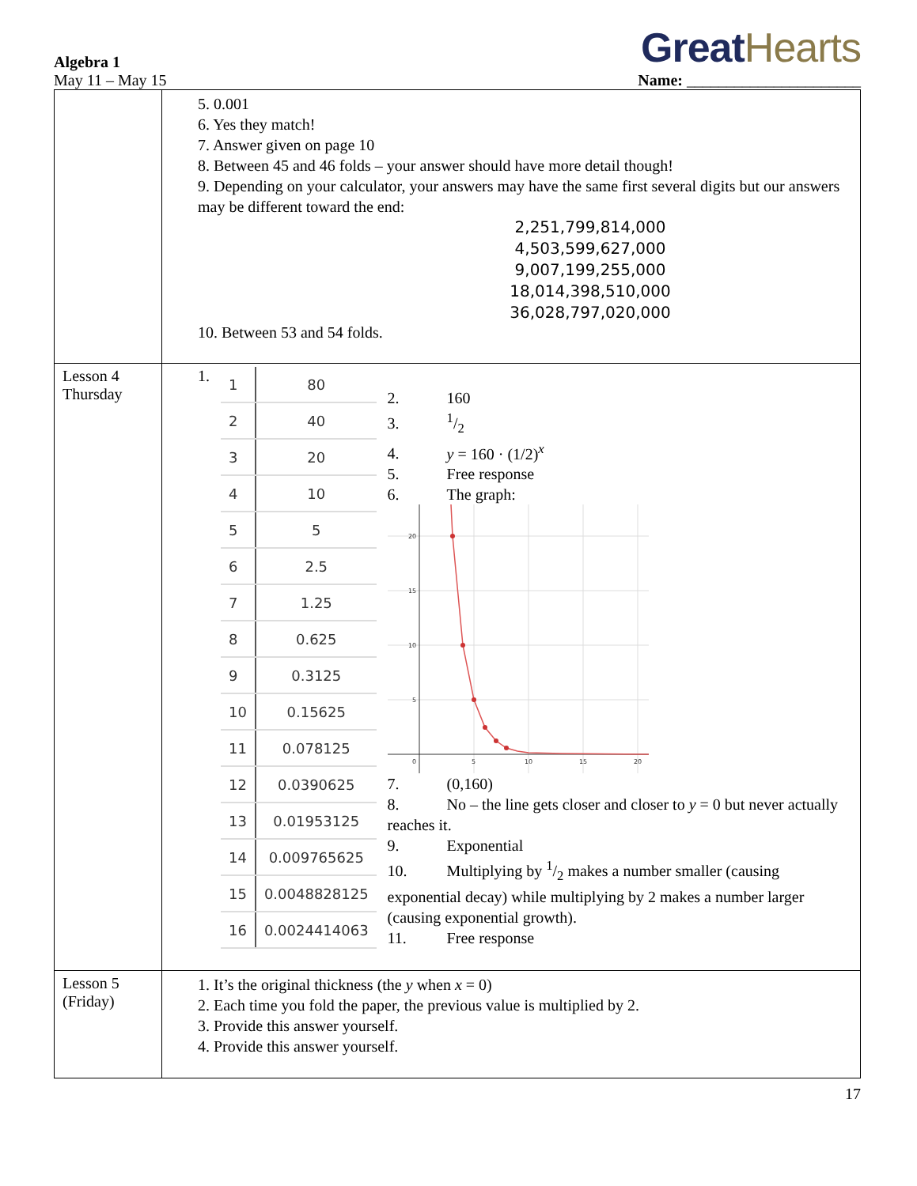Algebra 1
May 11 – May 15
GreatHearts
Name: ______________________
| | 5. 0.001 6. Yes they match! 7. Answer given on page 10 8. Between 45 and 46 folds – your answer should have more detail though! 9. Depending on your calculator, your answers may have the same first several digits but our answers may be different toward the end: 2,251,799,814,000 4,503,599,627,000 9,007,199,255,000 18,014,398,510,000 36,028,797,020,000 10. Between 53 and 54 folds. |
| Lesson 4 Thursday | 1. / 1 / 80 / / 2 / 40 / / 3 / 20 / / 4 / 10 / / 5 / 5 / / 6 / 2.5 / / 7 / 1.25 / / 8 / 0.625 / / 9 / 0.3125 / / 10 / 0.15625 / / 11 / 0.078125 / / 12 / 0.0390625 / / 13 / 0.01953125 / / 14 / 0.009765625 / / 15 / 0.0048828125 / / 16 / 0.0024414063 / 2. 160 3.1/2 4. y = 160 · (1/2)<sup>x</sup> 5. Free response 6. The graph: 20 15 10 5 0 5 10 15 20 7. (0,160) 8. No – the line gets closer and closer to y = 0 but never actually reaches it. 9. Exponential 10. Multiplying by 1/2 makes a number smaller (causing exponential decay) while multiplying by 2 makes a number larger (causing exponential growth). 11. Free response |
| Lesson 5 (Friday) | 1. It’s the original thickness (the y when x = 0) 2. Each time you fold the paper, the previous value is multiplied by 2. 3. Provide this answer yourself. 4. Provide this answer yourself. |
17